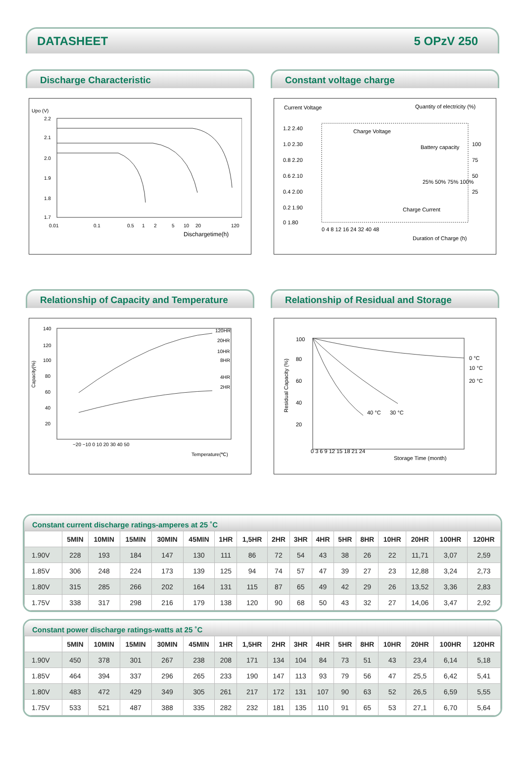DATASHEET 5 OPzV 250
Discharge Characteristic
Upo (V)
2.2
2.1
2.0
1.9
1.8
1.7
0.01
0.1
0.5
1
2
5
10
20
120
Dischargetime(h)
Constant voltage charge
Current Voltage
Quantity of electricity (%)
1.2 2.40
1.0 2.30
0.8 2.20
0.6 2.10
0.4 2.00
0.2 1.90
0 1.80
100
75
50
25
Charge Voltage
Battery capacity
Charge Current
25% 50% 75% 100%
0 4 8 12 16 24 32 40 48
Duration of Charge (h)
Relationship of Capacity and Temperature
140
120
100
80
60
40
20
Capacity(%)
120HR
20HR
10HR
8HR
4HR
2HR
−20 −10 0 10 20 30 40 50
Temperature(℃)
Relationship of Residual and Storage
100
80
60
40
20
Residual Capacity (%)
0 °C
10 °C
20 °C
40 °C
30 °C
0 3 6 9 12 15 18 21 24
Storage Time (month)
Constant current discharge ratings-amperes at 25 ˚C
| | 5MIN | 10MIN | 15MIN | 30MIN | 45MIN | 1HR | 1,5HR | 2HR | 3HR | 4HR | 5HR | 8HR | 10HR | 20HR | 100HR | 120HR |
| --- | --- | --- | --- | --- | --- | --- | --- | --- | --- | --- | --- | --- | --- | --- | --- | --- |
| 1.90V | 228 | 193 | 184 | 147 | 130 | 111 | 86 | 72 | 54 | 43 | 38 | 26 | 22 | 11,71 | 3,07 | 2,59 |
| 1.85V | 306 | 248 | 224 | 173 | 139 | 125 | 94 | 74 | 57 | 47 | 39 | 27 | 23 | 12,88 | 3,24 | 2,73 |
| 1.80V | 315 | 285 | 266 | 202 | 164 | 131 | 115 | 87 | 65 | 49 | 42 | 29 | 26 | 13,52 | 3,36 | 2,83 |
| 1.75V | 338 | 317 | 298 | 216 | 179 | 138 | 120 | 90 | 68 | 50 | 43 | 32 | 27 | 14,06 | 3,47 | 2,92 |
Constant power discharge ratings-watts at 25 ˚C
| | 5MIN | 10MIN | 15MIN | 30MIN | 45MIN | 1HR | 1,5HR | 2HR | 3HR | 4HR | 5HR | 8HR | 10HR | 20HR | 100HR | 120HR |
| --- | --- | --- | --- | --- | --- | --- | --- | --- | --- | --- | --- | --- | --- | --- | --- | --- |
| 1.90V | 450 | 378 | 301 | 267 | 238 | 208 | 171 | 134 | 104 | 84 | 73 | 51 | 43 | 23,4 | 6,14 | 5,18 |
| 1.85V | 464 | 394 | 337 | 296 | 265 | 233 | 190 | 147 | 113 | 93 | 79 | 56 | 47 | 25,5 | 6,42 | 5,41 |
| 1.80V | 483 | 472 | 429 | 349 | 305 | 261 | 217 | 172 | 131 | 107 | 90 | 63 | 52 | 26,5 | 6,59 | 5,55 |
| 1.75V | 533 | 521 | 487 | 388 | 335 | 282 | 232 | 181 | 135 | 110 | 91 | 65 | 53 | 27,1 | 6,70 | 5,64 |